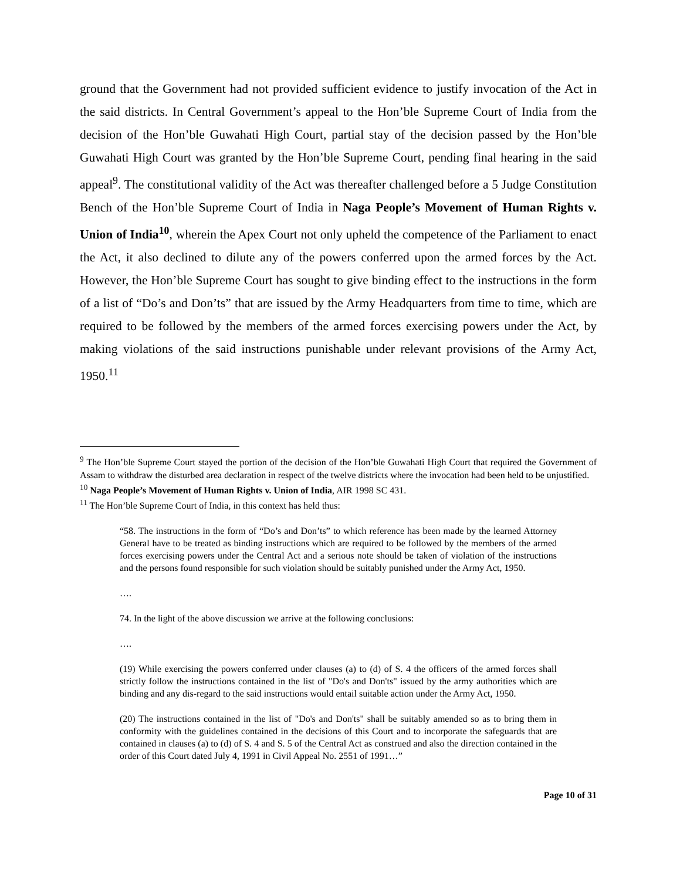ground that the Government had not provided sufficient evidence to justify invocation of the Act in the said districts. In Central Government’s appeal to the Hon’ble Supreme Court of India from the decision of the Hon’ble Guwahati High Court, partial stay of the decision passed by the Hon’ble Guwahati High Court was granted by the Hon’ble Supreme Court, pending final hearing in the said appeal<sup>9</sup>. The constitutional validity of the Act was thereafter challenged before a 5 Judge Constitution Bench of the Hon’ble Supreme Court of India in Naga People’s Movement of Human Rights v. Union of India<sup>10</sup>, wherein the Apex Court not only upheld the competence of the Parliament to enact the Act, it also declined to dilute any of the powers conferred upon the armed forces by the Act. However, the Hon’ble Supreme Court has sought to give binding effect to the instructions in the form of a list of “Do’s and Don’ts” that are issued by the Army Headquarters from time to time, which are required to be followed by the members of the armed forces exercising powers under the Act, by making violations of the said instructions punishable under relevant provisions of the Army Act, 1950.<sup>11</sup>
<sup>9</sup> The Hon’ble Supreme Court stayed the portion of the decision of the Hon’ble Guwahati High Court that required the Government of Assam to withdraw the disturbed area declaration in respect of the twelve districts where the invocation had been held to be unjustified.
<sup>10</sup> Naga People’s Movement of Human Rights v. Union of India, AIR 1998 SC 431.
<sup>11</sup> The Hon’ble Supreme Court of India, in this context has held thus:
“58. The instructions in the form of “Do’s and Don’ts” to which reference has been made by the learned Attorney General have to be treated as binding instructions which are required to be followed by the members of the armed forces exercising powers under the Central Act and a serious note should be taken of violation of the instructions and the persons found responsible for such violation should be suitably punished under the Army Act, 1950.
….
74. In the light of the above discussion we arrive at the following conclusions:
….
(19) While exercising the powers conferred under clauses (a) to (d) of S. 4 the officers of the armed forces shall strictly follow the instructions contained in the list of "Do's and Don'ts" issued by the army authorities which are binding and any dis-regard to the said instructions would entail suitable action under the Army Act, 1950.
(20) The instructions contained in the list of "Do's and Don'ts" shall be suitably amended so as to bring them in conformity with the guidelines contained in the decisions of this Court and to incorporate the safeguards that are contained in clauses (a) to (d) of S. 4 and S. 5 of the Central Act as construed and also the direction contained in the order of this Court dated July 4, 1991 in Civil Appeal No. 2551 of 1991…”
Page 10 of 31